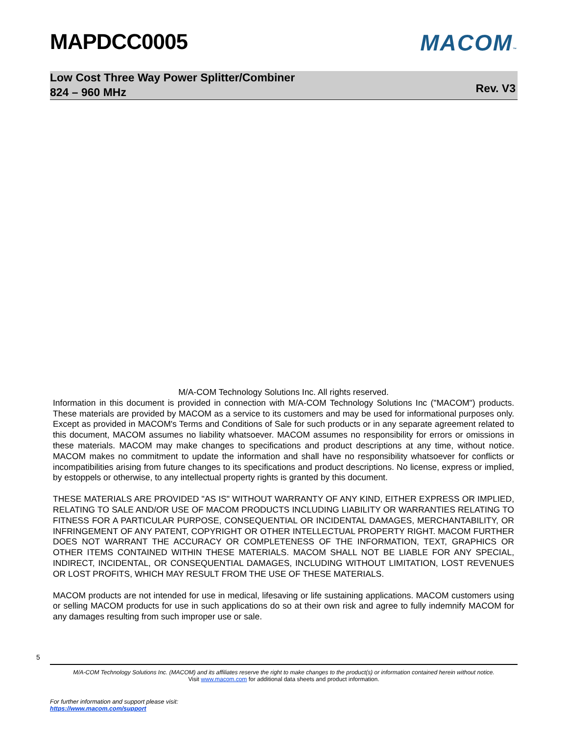MAPDCC0005 MACOM™
Low Cost Three Way Power Splitter/Combiner
824 – 960 MHz
Rev. V3
M/A-COM Technology Solutions Inc. All rights reserved.
Information in this document is provided in connection with M/A-COM Technology Solutions Inc ("MACOM") products. These materials are provided by MACOM as a service to its customers and may be used for informational purposes only. Except as provided in MACOM's Terms and Conditions of Sale for such products or in any separate agreement related to this document, MACOM assumes no liability whatsoever. MACOM assumes no responsibility for errors or omissions in these materials. MACOM may make changes to specifications and product descriptions at any time, without notice. MACOM makes no commitment to update the information and shall have no responsibility whatsoever for conflicts or incompatibilities arising from future changes to its specifications and product descriptions. No license, express or implied, by estoppels or otherwise, to any intellectual property rights is granted by this document.
THESE MATERIALS ARE PROVIDED "AS IS" WITHOUT WARRANTY OF ANY KIND, EITHER EXPRESS OR IMPLIED, RELATING TO SALE AND/OR USE OF MACOM PRODUCTS INCLUDING LIABILITY OR WARRANTIES RELATING TO FITNESS FOR A PARTICULAR PURPOSE, CONSEQUENTIAL OR INCIDENTAL DAMAGES, MERCHANTABILITY, OR INFRINGEMENT OF ANY PATENT, COPYRIGHT OR OTHER INTELLECTUAL PROPERTY RIGHT. MACOM FURTHER DOES NOT WARRANT THE ACCURACY OR COMPLETENESS OF THE INFORMATION, TEXT, GRAPHICS OR OTHER ITEMS CONTAINED WITHIN THESE MATERIALS. MACOM SHALL NOT BE LIABLE FOR ANY SPECIAL, INDIRECT, INCIDENTAL, OR CONSEQUENTIAL DAMAGES, INCLUDING WITHOUT LIMITATION, LOST REVENUES OR LOST PROFITS, WHICH MAY RESULT FROM THE USE OF THESE MATERIALS.
MACOM products are not intended for use in medical, lifesaving or life sustaining applications. MACOM customers using or selling MACOM products for use in such applications do so at their own risk and agree to fully indemnify MACOM for any damages resulting from such improper use or sale.
5
M/A-COM Technology Solutions Inc. (MACOM) and its affiliates reserve the right to make changes to the product(s) or information contained herein without notice.
Visit www.macom.com for additional data sheets and product information.
For further information and support please visit:
https://www.macom.com/support